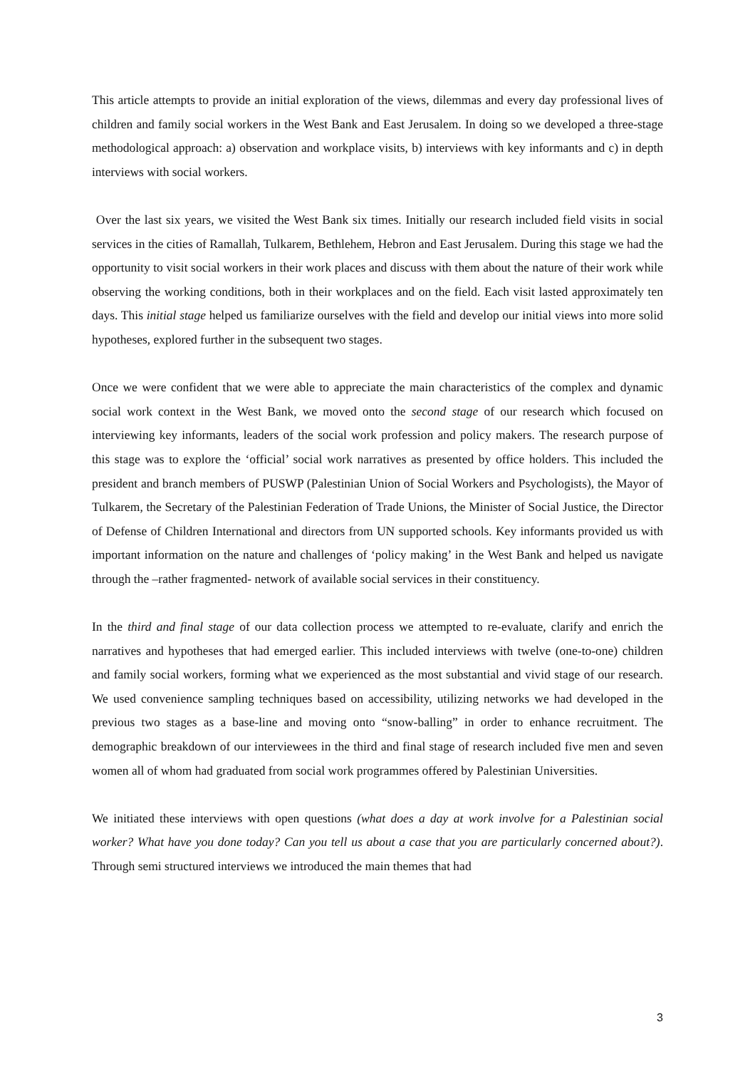This article attempts to provide an initial exploration of the views, dilemmas and every day professional lives of children and family social workers in the West Bank and East Jerusalem. In doing so we developed a three-stage methodological approach: a) observation and workplace visits, b) interviews with key informants and c) in depth interviews with social workers.
Over the last six years, we visited the West Bank six times. Initially our research included field visits in social services in the cities of Ramallah, Tulkarem, Bethlehem, Hebron and East Jerusalem. During this stage we had the opportunity to visit social workers in their work places and discuss with them about the nature of their work while observing the working conditions, both in their workplaces and on the field. Each visit lasted approximately ten days. This initial stage helped us familiarize ourselves with the field and develop our initial views into more solid hypotheses, explored further in the subsequent two stages.
Once we were confident that we were able to appreciate the main characteristics of the complex and dynamic social work context in the West Bank, we moved onto the second stage of our research which focused on interviewing key informants, leaders of the social work profession and policy makers. The research purpose of this stage was to explore the ‘official’ social work narratives as presented by office holders. This included the president and branch members of PUSWP (Palestinian Union of Social Workers and Psychologists), the Mayor of Tulkarem, the Secretary of the Palestinian Federation of Trade Unions, the Minister of Social Justice, the Director of Defense of Children International and directors from UN supported schools. Key informants provided us with important information on the nature and challenges of ‘policy making’ in the West Bank and helped us navigate through the –rather fragmented- network of available social services in their constituency.
In the third and final stage of our data collection process we attempted to re-evaluate, clarify and enrich the narratives and hypotheses that had emerged earlier. This included interviews with twelve (one-to-one) children and family social workers, forming what we experienced as the most substantial and vivid stage of our research. We used convenience sampling techniques based on accessibility, utilizing networks we had developed in the previous two stages as a base-line and moving onto “snow-balling” in order to enhance recruitment. The demographic breakdown of our interviewees in the third and final stage of research included five men and seven women all of whom had graduated from social work programmes offered by Palestinian Universities.
We initiated these interviews with open questions (what does a day at work involve for a Palestinian social worker? What have you done today? Can you tell us about a case that you are particularly concerned about?). Through semi structured interviews we introduced the main themes that had
3